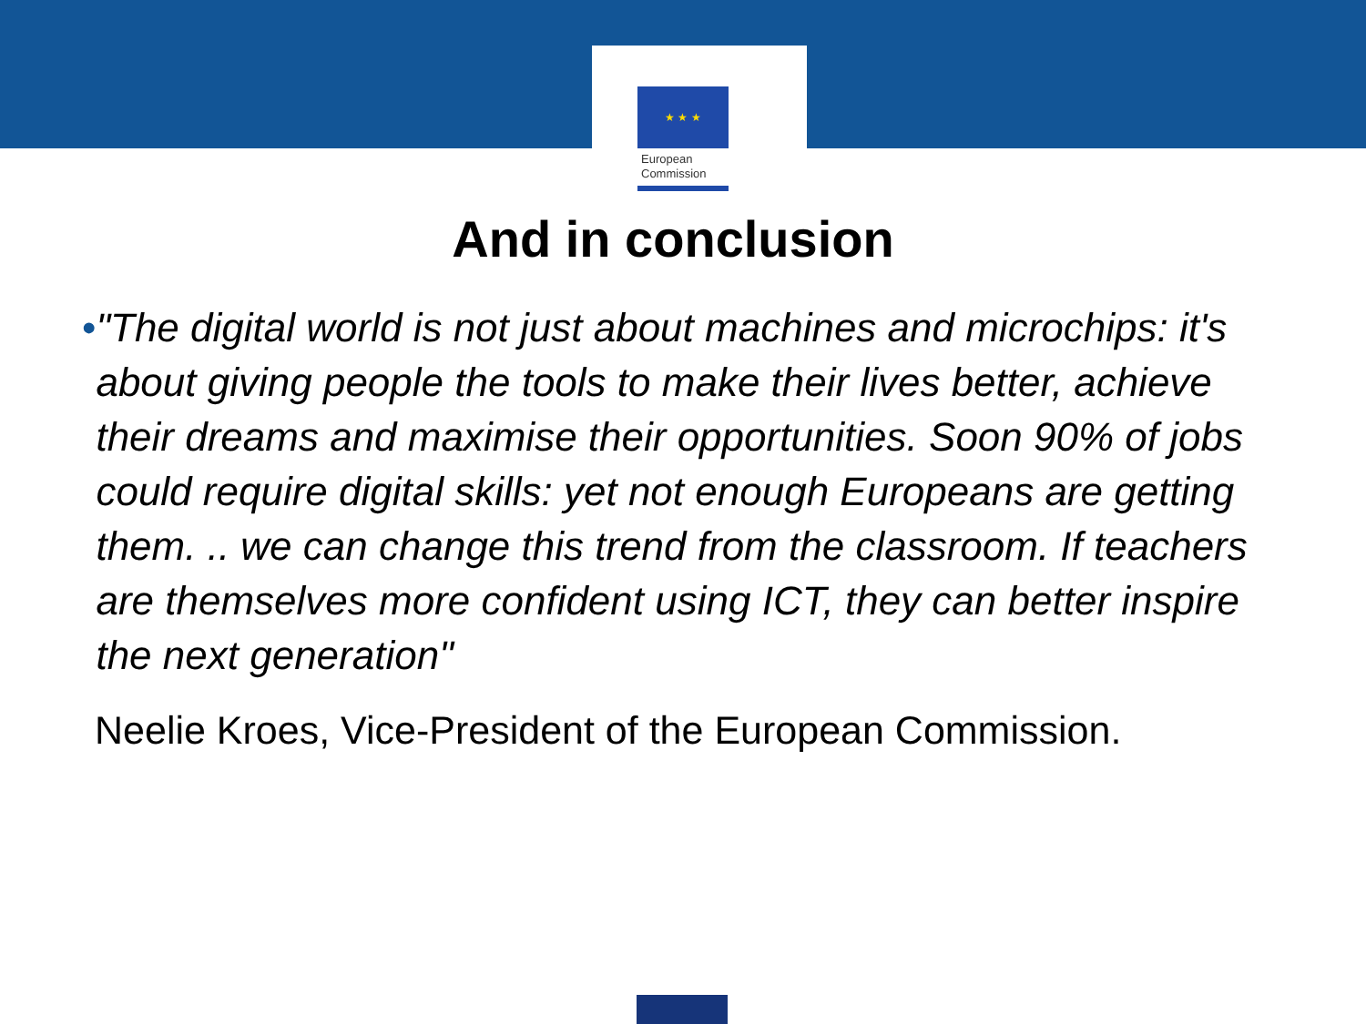★ ★ ★
European
Commission
And in conclusion
• "The digital world is not just about machines and microchips: it's about giving people the tools to make their lives better, achieve their dreams and maximise their opportunities. Soon 90% of jobs could require digital skills: yet not enough Europeans are getting them. .. we can change this trend from the classroom. If teachers are themselves more confident using ICT, they can better inspire the next generation"
Neelie Kroes, Vice-President of the European Commission.